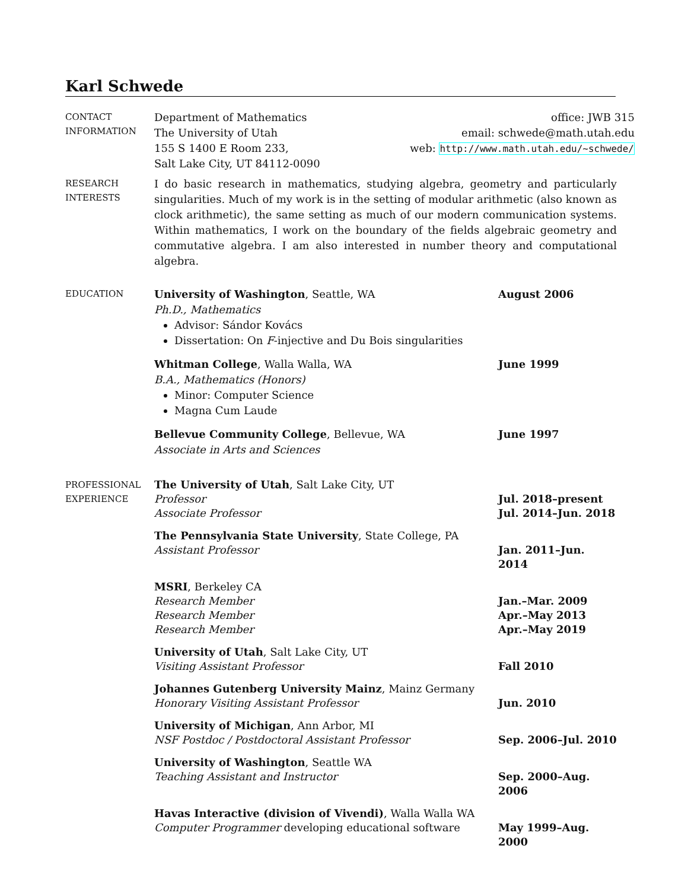Karl Schwede
CONTACT
INFORMATION
Department of Mathematics
The University of Utah
155 S 1400 E Room 233,
Salt Lake City, UT 84112-0090
office: JWB 315
email: schwede@math.utah.edu
web: http://www.math.utah.edu/~schwede/
RESEARCH
INTERESTS
I do basic research in mathematics, studying algebra, geometry and particularly singularities. Much of my work is in the setting of modular arithmetic (also known as clock arithmetic), the same setting as much of our modern communication systems. Within mathematics, I work on the boundary of the fields algebraic geometry and commutative algebra. I am also interested in number theory and computational algebra.
EDUCATION
University of Washington, Seattle, WA August 2006
Ph.D., Mathematics
Advisor: Sándor Kovács
Dissertation: On F-injective and Du Bois singularities
Whitman College, Walla Walla, WA June 1999
B.A., Mathematics (Honors)
Minor: Computer Science
Magna Cum Laude
Bellevue Community College, Bellevue, WA June 1997
Associate in Arts and Sciences
PROFESSIONAL
EXPERIENCE
The University of Utah, Salt Lake City, UT
Professor Jul. 2018–present
Associate Professor Jul. 2014–Jun. 2018
The Pennsylvania State University, State College, PA
Assistant Professor Jan. 2011–Jun. 2014
MSRI, Berkeley CA
Research Member Jan.–Mar. 2009
Research Member Apr.–May 2013
Research Member Apr.–May 2019
University of Utah, Salt Lake City, UT
Visiting Assistant Professor Fall 2010
Johannes Gutenberg University Mainz, Mainz Germany
Honorary Visiting Assistant Professor Jun. 2010
University of Michigan, Ann Arbor, MI
NSF Postdoc / Postdoctoral Assistant Professor Sep. 2006–Jul. 2010
University of Washington, Seattle WA
Teaching Assistant and Instructor Sep. 2000–Aug. 2006
Havas Interactive (division of Vivendi), Walla Walla WA
Computer Programmer developing educational software May 1999–Aug. 2000